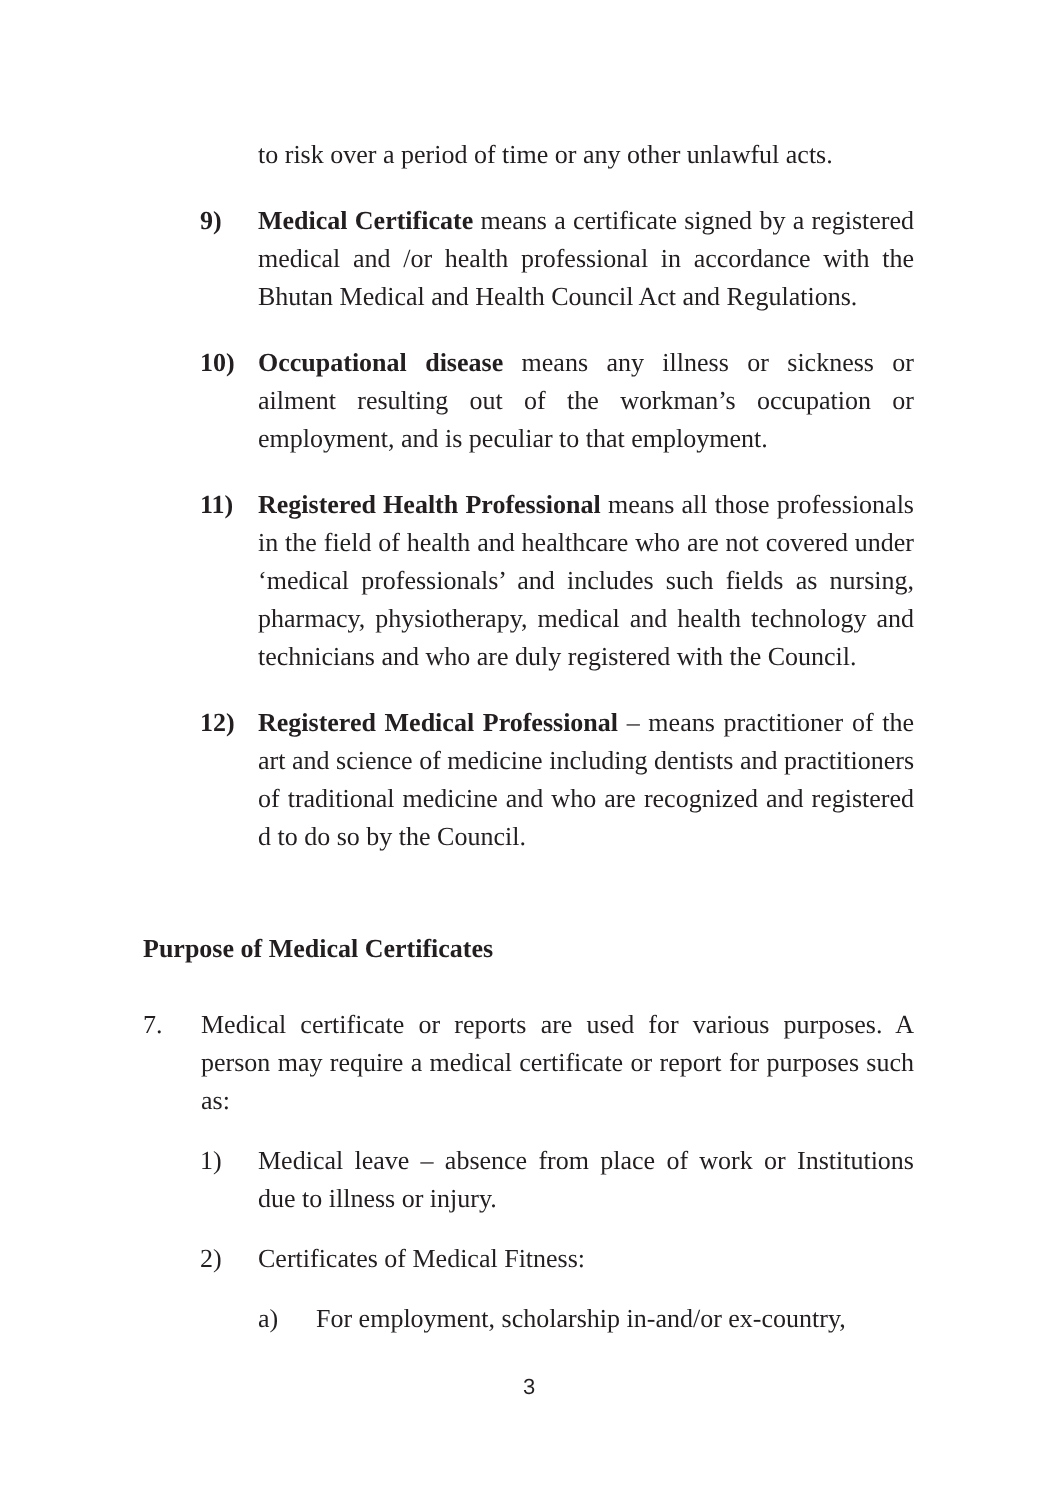to risk over a period of time or any other unlawful acts.
9) Medical Certificate means a certificate signed by a registered medical and /or health professional in accordance with the Bhutan Medical and Health Council Act and Regulations.
10) Occupational disease means any illness or sickness or ailment resulting out of the workman’s occupation or employment, and is peculiar to that employment.
11) Registered Health Professional means all those professionals in the field of health and healthcare who are not covered under ‘medical professionals’ and includes such fields as nursing, pharmacy, physiotherapy, medical and health technology and technicians and who are duly registered with the Council.
12) Registered Medical Professional – means practitioner of the art and science of medicine including dentists and practitioners of traditional medicine and who are recognized and registered d to do so by the Council.
Purpose of Medical Certificates
7. Medical certificate or reports are used for various purposes. A person may require a medical certificate or report for purposes such as:
1) Medical leave – absence from place of work or Institutions due to illness or injury.
2) Certificates of Medical Fitness:
a) For employment, scholarship in-and/or ex-country,
3